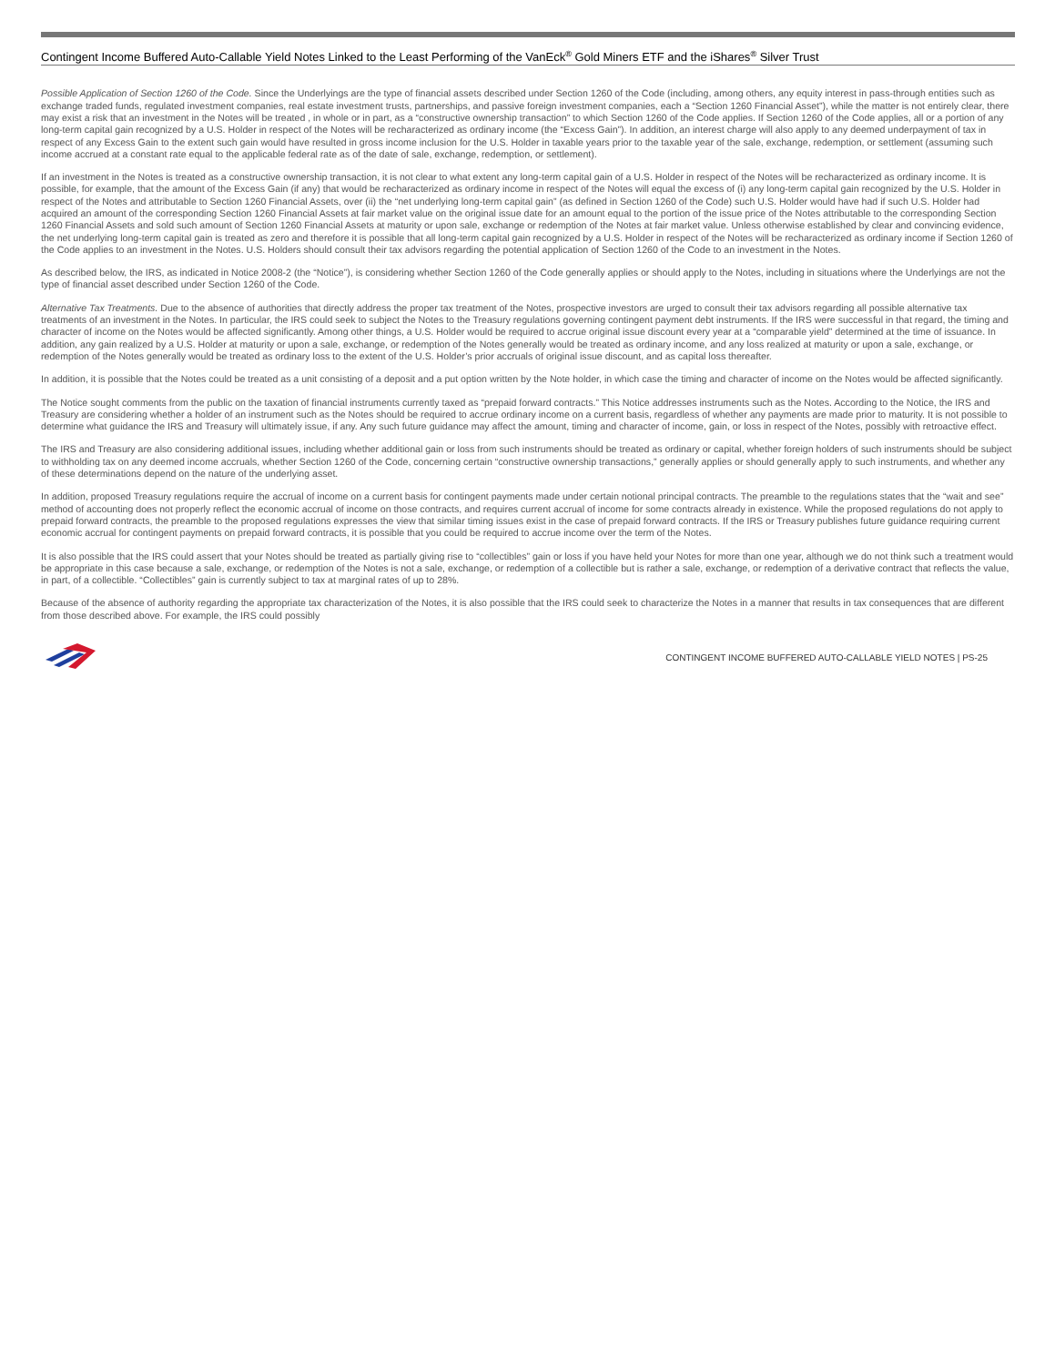Contingent Income Buffered Auto-Callable Yield Notes Linked to the Least Performing of the VanEck<sup>®</sup> Gold Miners ETF and the iShares<sup>®</sup> Silver Trust
Possible Application of Section 1260 of the Code. Since the Underlyings are the type of financial assets described under Section 1260 of the Code (including, among others, any equity interest in pass-through entities such as exchange traded funds, regulated investment companies, real estate investment trusts, partnerships, and passive foreign investment companies, each a “Section 1260 Financial Asset”), while the matter is not entirely clear, there may exist a risk that an investment in the Notes will be treated , in whole or in part, as a “constructive ownership transaction” to which Section 1260 of the Code applies. If Section 1260 of the Code applies, all or a portion of any long-term capital gain recognized by a U.S. Holder in respect of the Notes will be recharacterized as ordinary income (the “Excess Gain”). In addition, an interest charge will also apply to any deemed underpayment of tax in respect of any Excess Gain to the extent such gain would have resulted in gross income inclusion for the U.S. Holder in taxable years prior to the taxable year of the sale, exchange, redemption, or settlement (assuming such income accrued at a constant rate equal to the applicable federal rate as of the date of sale, exchange, redemption, or settlement).
If an investment in the Notes is treated as a constructive ownership transaction, it is not clear to what extent any long-term capital gain of a U.S. Holder in respect of the Notes will be recharacterized as ordinary income. It is possible, for example, that the amount of the Excess Gain (if any) that would be recharacterized as ordinary income in respect of the Notes will equal the excess of (i) any long-term capital gain recognized by the U.S. Holder in respect of the Notes and attributable to Section 1260 Financial Assets, over (ii) the “net underlying long-term capital gain” (as defined in Section 1260 of the Code) such U.S. Holder would have had if such U.S. Holder had acquired an amount of the corresponding Section 1260 Financial Assets at fair market value on the original issue date for an amount equal to the portion of the issue price of the Notes attributable to the corresponding Section 1260 Financial Assets and sold such amount of Section 1260 Financial Assets at maturity or upon sale, exchange or redemption of the Notes at fair market value. Unless otherwise established by clear and convincing evidence, the net underlying long-term capital gain is treated as zero and therefore it is possible that all long-term capital gain recognized by a U.S. Holder in respect of the Notes will be recharacterized as ordinary income if Section 1260 of the Code applies to an investment in the Notes. U.S. Holders should consult their tax advisors regarding the potential application of Section 1260 of the Code to an investment in the Notes.
As described below, the IRS, as indicated in Notice 2008-2 (the “Notice”), is considering whether Section 1260 of the Code generally applies or should apply to the Notes, including in situations where the Underlyings are not the type of financial asset described under Section 1260 of the Code.
Alternative Tax Treatments. Due to the absence of authorities that directly address the proper tax treatment of the Notes, prospective investors are urged to consult their tax advisors regarding all possible alternative tax treatments of an investment in the Notes. In particular, the IRS could seek to subject the Notes to the Treasury regulations governing contingent payment debt instruments. If the IRS were successful in that regard, the timing and character of income on the Notes would be affected significantly. Among other things, a U.S. Holder would be required to accrue original issue discount every year at a “comparable yield” determined at the time of issuance. In addition, any gain realized by a U.S. Holder at maturity or upon a sale, exchange, or redemption of the Notes generally would be treated as ordinary income, and any loss realized at maturity or upon a sale, exchange, or redemption of the Notes generally would be treated as ordinary loss to the extent of the U.S. Holder’s prior accruals of original issue discount, and as capital loss thereafter.
In addition, it is possible that the Notes could be treated as a unit consisting of a deposit and a put option written by the Note holder, in which case the timing and character of income on the Notes would be affected significantly.
The Notice sought comments from the public on the taxation of financial instruments currently taxed as “prepaid forward contracts.” This Notice addresses instruments such as the Notes. According to the Notice, the IRS and Treasury are considering whether a holder of an instrument such as the Notes should be required to accrue ordinary income on a current basis, regardless of whether any payments are made prior to maturity. It is not possible to determine what guidance the IRS and Treasury will ultimately issue, if any. Any such future guidance may affect the amount, timing and character of income, gain, or loss in respect of the Notes, possibly with retroactive effect.
The IRS and Treasury are also considering additional issues, including whether additional gain or loss from such instruments should be treated as ordinary or capital, whether foreign holders of such instruments should be subject to withholding tax on any deemed income accruals, whether Section 1260 of the Code, concerning certain “constructive ownership transactions,” generally applies or should generally apply to such instruments, and whether any of these determinations depend on the nature of the underlying asset.
In addition, proposed Treasury regulations require the accrual of income on a current basis for contingent payments made under certain notional principal contracts. The preamble to the regulations states that the “wait and see” method of accounting does not properly reflect the economic accrual of income on those contracts, and requires current accrual of income for some contracts already in existence. While the proposed regulations do not apply to prepaid forward contracts, the preamble to the proposed regulations expresses the view that similar timing issues exist in the case of prepaid forward contracts. If the IRS or Treasury publishes future guidance requiring current economic accrual for contingent payments on prepaid forward contracts, it is possible that you could be required to accrue income over the term of the Notes.
It is also possible that the IRS could assert that your Notes should be treated as partially giving rise to “collectibles” gain or loss if you have held your Notes for more than one year, although we do not think such a treatment would be appropriate in this case because a sale, exchange, or redemption of the Notes is not a sale, exchange, or redemption of a collectible but is rather a sale, exchange, or redemption of a derivative contract that reflects the value, in part, of a collectible. “Collectibles” gain is currently subject to tax at marginal rates of up to 28%.
Because of the absence of authority regarding the appropriate tax characterization of the Notes, it is also possible that the IRS could seek to characterize the Notes in a manner that results in tax consequences that are different from those described above. For example, the IRS could possibly
CONTINGENT INCOME BUFFERED AUTO-CALLABLE YIELD NOTES | PS-25